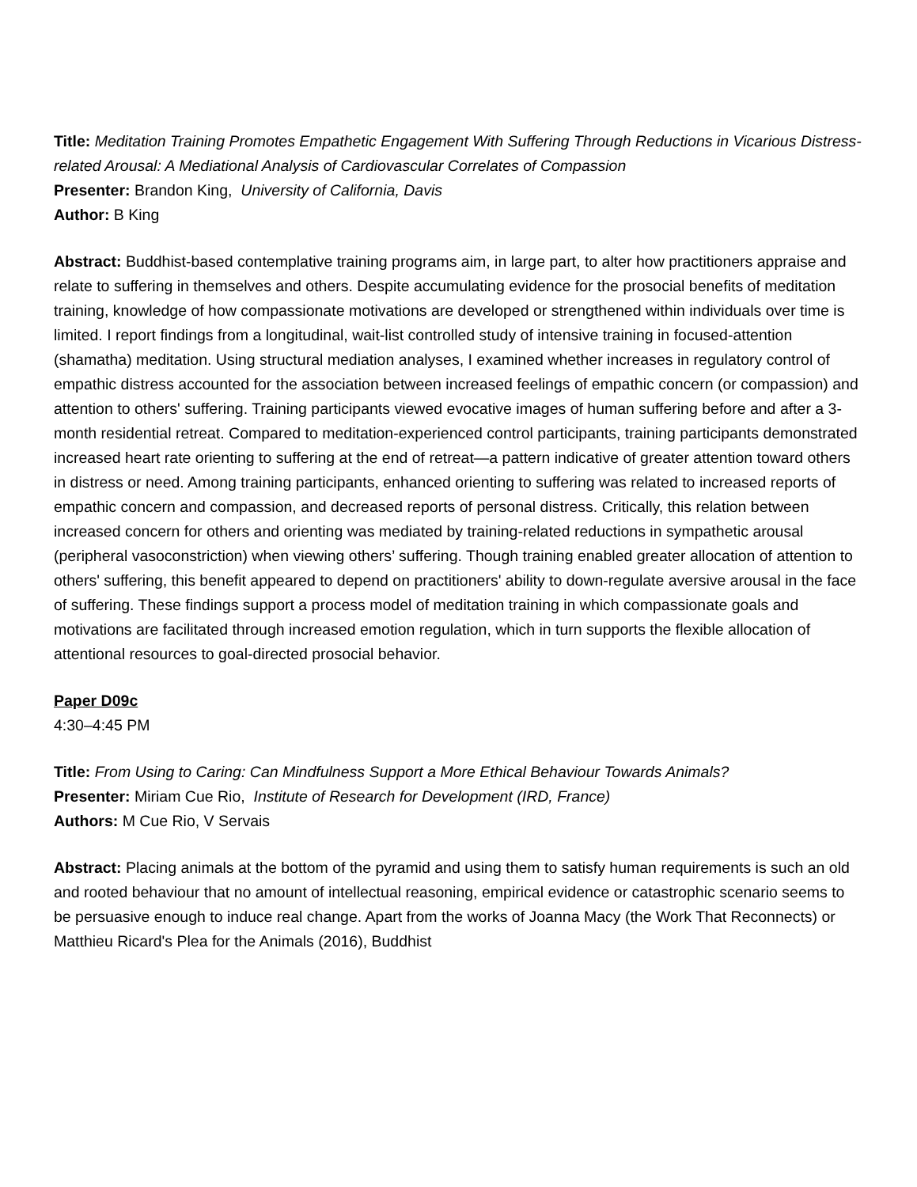Title: Meditation Training Promotes Empathetic Engagement With Suffering Through Reductions in Vicarious Distress-related Arousal: A Mediational Analysis of Cardiovascular Correlates of Compassion
Presenter: Brandon King, University of California, Davis
Author: B King
Abstract: Buddhist-based contemplative training programs aim, in large part, to alter how practitioners appraise and relate to suffering in themselves and others. Despite accumulating evidence for the prosocial benefits of meditation training, knowledge of how compassionate motivations are developed or strengthened within individuals over time is limited. I report findings from a longitudinal, wait-list controlled study of intensive training in focused-attention (shamatha) meditation. Using structural mediation analyses, I examined whether increases in regulatory control of empathic distress accounted for the association between increased feelings of empathic concern (or compassion) and attention to others' suffering. Training participants viewed evocative images of human suffering before and after a 3-month residential retreat. Compared to meditation-experienced control participants, training participants demonstrated increased heart rate orienting to suffering at the end of retreat—a pattern indicative of greater attention toward others in distress or need. Among training participants, enhanced orienting to suffering was related to increased reports of empathic concern and compassion, and decreased reports of personal distress. Critically, this relation between increased concern for others and orienting was mediated by training-related reductions in sympathetic arousal (peripheral vasoconstriction) when viewing others’ suffering. Though training enabled greater allocation of attention to others' suffering, this benefit appeared to depend on practitioners' ability to down-regulate aversive arousal in the face of suffering. These findings support a process model of meditation training in which compassionate goals and motivations are facilitated through increased emotion regulation, which in turn supports the flexible allocation of attentional resources to goal-directed prosocial behavior.
Paper D09c
4:30–4:45 PM
Title: From Using to Caring: Can Mindfulness Support a More Ethical Behaviour Towards Animals?
Presenter: Miriam Cue Rio, Institute of Research for Development (IRD, France)
Authors: M Cue Rio, V Servais
Abstract: Placing animals at the bottom of the pyramid and using them to satisfy human requirements is such an old and rooted behaviour that no amount of intellectual reasoning, empirical evidence or catastrophic scenario seems to be persuasive enough to induce real change. Apart from the works of Joanna Macy (the Work That Reconnects) or Matthieu Ricard's Plea for the Animals (2016), Buddhist